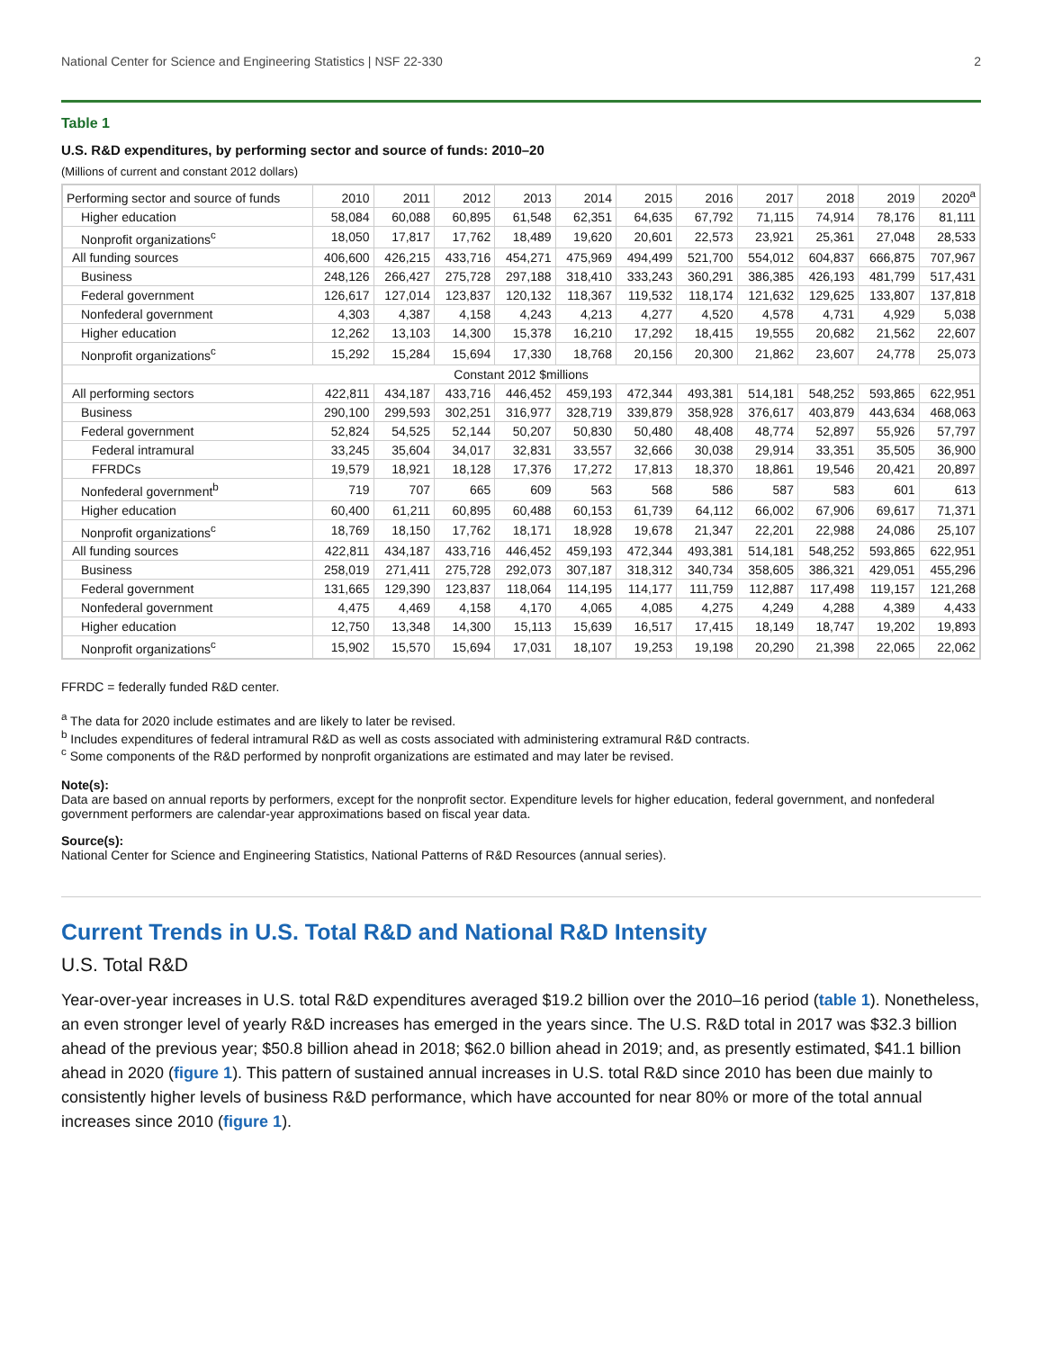National Center for Science and Engineering Statistics | NSF 22-330 2
Table 1
U.S. R&D expenditures, by performing sector and source of funds: 2010–20
(Millions of current and constant 2012 dollars)
| Performing sector and source of funds | 2010 | 2011 | 2012 | 2013 | 2014 | 2015 | 2016 | 2017 | 2018 | 2019 | 2020<sup>a</sup> |
| --- | --- | --- | --- | --- | --- | --- | --- | --- | --- | --- | --- |
| Higher education | 58,084 | 60,088 | 60,895 | 61,548 | 62,351 | 64,635 | 67,792 | 71,115 | 74,914 | 78,176 | 81,111 |
| Nonprofit organizations<sup>c</sup> | 18,050 | 17,817 | 17,762 | 18,489 | 19,620 | 20,601 | 22,573 | 23,921 | 25,361 | 27,048 | 28,533 |
| All funding sources | 406,600 | 426,215 | 433,716 | 454,271 | 475,969 | 494,499 | 521,700 | 554,012 | 604,837 | 666,875 | 707,967 |
| Business | 248,126 | 266,427 | 275,728 | 297,188 | 318,410 | 333,243 | 360,291 | 386,385 | 426,193 | 481,799 | 517,431 |
| Federal government | 126,617 | 127,014 | 123,837 | 120,132 | 118,367 | 119,532 | 118,174 | 121,632 | 129,625 | 133,807 | 137,818 |
| Nonfederal government | 4,303 | 4,387 | 4,158 | 4,243 | 4,213 | 4,277 | 4,520 | 4,578 | 4,731 | 4,929 | 5,038 |
| Higher education | 12,262 | 13,103 | 14,300 | 15,378 | 16,210 | 17,292 | 18,415 | 19,555 | 20,682 | 21,562 | 22,607 |
| Nonprofit organizations<sup>c</sup> | 15,292 | 15,284 | 15,694 | 17,330 | 18,768 | 20,156 | 20,300 | 21,862 | 23,607 | 24,778 | 25,073 |
| Constant 2012 $millions | | | | | | | | | | | |
| All performing sectors | 422,811 | 434,187 | 433,716 | 446,452 | 459,193 | 472,344 | 493,381 | 514,181 | 548,252 | 593,865 | 622,951 |
| Business | 290,100 | 299,593 | 302,251 | 316,977 | 328,719 | 339,879 | 358,928 | 376,617 | 403,879 | 443,634 | 468,063 |
| Federal government | 52,824 | 54,525 | 52,144 | 50,207 | 50,830 | 50,480 | 48,408 | 48,774 | 52,897 | 55,926 | 57,797 |
| Federal intramural | 33,245 | 35,604 | 34,017 | 32,831 | 33,557 | 32,666 | 30,038 | 29,914 | 33,351 | 35,505 | 36,900 |
| FFRDCs | 19,579 | 18,921 | 18,128 | 17,376 | 17,272 | 17,813 | 18,370 | 18,861 | 19,546 | 20,421 | 20,897 |
| Nonfederal government<sup>b</sup> | 719 | 707 | 665 | 609 | 563 | 568 | 586 | 587 | 583 | 601 | 613 |
| Higher education | 60,400 | 61,211 | 60,895 | 60,488 | 60,153 | 61,739 | 64,112 | 66,002 | 67,906 | 69,617 | 71,371 |
| Nonprofit organizations<sup>c</sup> | 18,769 | 18,150 | 17,762 | 18,171 | 18,928 | 19,678 | 21,347 | 22,201 | 22,988 | 24,086 | 25,107 |
| All funding sources | 422,811 | 434,187 | 433,716 | 446,452 | 459,193 | 472,344 | 493,381 | 514,181 | 548,252 | 593,865 | 622,951 |
| Business | 258,019 | 271,411 | 275,728 | 292,073 | 307,187 | 318,312 | 340,734 | 358,605 | 386,321 | 429,051 | 455,296 |
| Federal government | 131,665 | 129,390 | 123,837 | 118,064 | 114,195 | 114,177 | 111,759 | 112,887 | 117,498 | 119,157 | 121,268 |
| Nonfederal government | 4,475 | 4,469 | 4,158 | 4,170 | 4,065 | 4,085 | 4,275 | 4,249 | 4,288 | 4,389 | 4,433 |
| Higher education | 12,750 | 13,348 | 14,300 | 15,113 | 15,639 | 16,517 | 17,415 | 18,149 | 18,747 | 19,202 | 19,893 |
| Nonprofit organizations<sup>c</sup> | 15,902 | 15,570 | 15,694 | 17,031 | 18,107 | 19,253 | 19,198 | 20,290 | 21,398 | 22,065 | 22,062 |
FFRDC = federally funded R&D center.
<sup>a</sup> The data for 2020 include estimates and are likely to later be revised.
<sup>b</sup> Includes expenditures of federal intramural R&D as well as costs associated with administering extramural R&D contracts.
<sup>c</sup> Some components of the R&D performed by nonprofit organizations are estimated and may later be revised.
Note(s):
Data are based on annual reports by performers, except for the nonprofit sector. Expenditure levels for higher education, federal government, and nonfederal government performers are calendar-year approximations based on fiscal year data.
Source(s):
National Center for Science and Engineering Statistics, National Patterns of R&D Resources (annual series).
Current Trends in U.S. Total R&D and National R&D Intensity
U.S. Total R&D
Year-over-year increases in U.S. total R&D expenditures averaged $19.2 billion over the 2010–16 period (table 1). Nonetheless, an even stronger level of yearly R&D increases has emerged in the years since. The U.S. R&D total in 2017 was $32.3 billion ahead of the previous year; $50.8 billion ahead in 2018; $62.0 billion ahead in 2019; and, as presently estimated, $41.1 billion ahead in 2020 (figure 1). This pattern of sustained annual increases in U.S. total R&D since 2010 has been due mainly to consistently higher levels of business R&D performance, which have accounted for near 80% or more of the total annual increases since 2010 (figure 1).